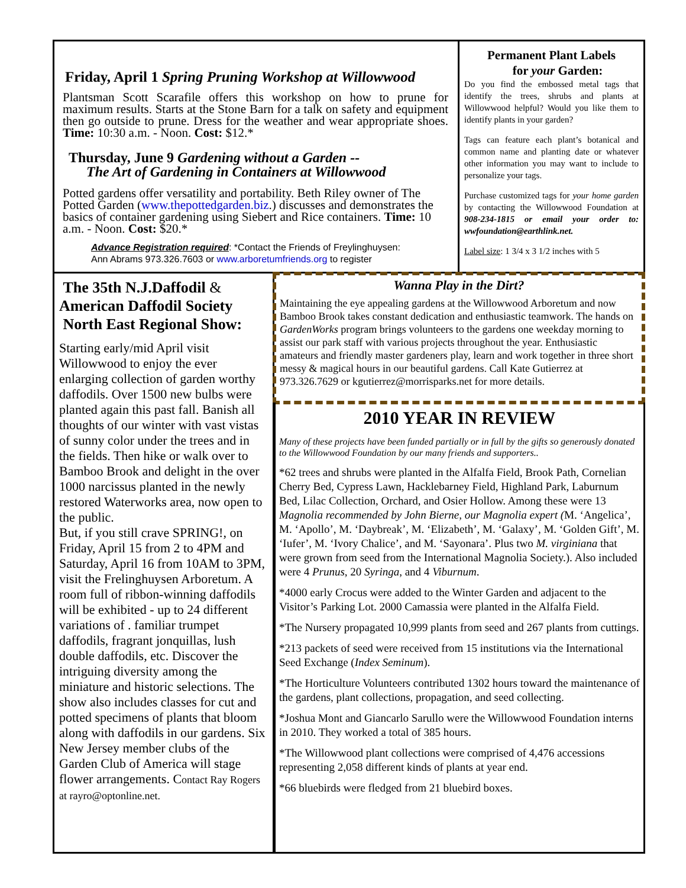Friday, April 1 Spring Pruning Workshop at Willowwood
Plantsman Scott Scarafile offers this workshop on how to prune for maximum results. Starts at the Stone Barn for a talk on safety and equipment then go outside to prune. Dress for the weather and wear appropriate shoes. Time: 10:30 a.m. - Noon. Cost: $12.*
Thursday, June 9 Gardening without a Garden --
The Art of Gardening in Containers at Willowwood
Potted gardens offer versatility and portability. Beth Riley owner of The Potted Garden (www.thepottedgarden.biz.) discusses and demonstrates the basics of container gardening using Siebert and Rice containers. Time: 10 a.m. - Noon. Cost: $20.*
Advance Registration required: *Contact the Friends of Freylinghuysen:
Ann Abrams 973.326.7603 or www.arboretumfriends.org to register
Permanent Plant Labels
for your Garden:
Do you find the embossed metal tags that identify the trees, shrubs and plants at Willowwood helpful? Would you like them to identify plants in your garden?
Tags can feature each plant’s botanical and common name and planting date or whatever other information you may want to include to personalize your tags.
Purchase customized tags for your home garden by contacting the Willowwood Foundation at 908-234-1815 or email your order to: wwfoundation@earthlink.net.
Label size: 1 3/4 x 3 1/2 inches with 5
The 35th N.J.Daffodil &
American Daffodil Society
North East Regional Show:
Starting early/mid April visit Willowwood to enjoy the ever enlarging collection of garden worthy daffodils. Over 1500 new bulbs were planted again this past fall. Banish all thoughts of our winter with vast vistas of sunny color under the trees and in the fields. Then hike or walk over to Bamboo Brook and delight in the over 1000 narcissus planted in the newly restored Waterworks area, now open to the public.
But, if you still crave SPRING!, on Friday, April 15 from 2 to 4PM and Saturday, April 16 from 10AM to 3PM, visit the Frelinghuysen Arboretum. A room full of ribbon-winning daffodils will be exhibited - up to 24 different variations of . familiar trumpet daffodils, fragrant jonquillas, lush double daffodils, etc. Discover the intriguing diversity among the miniature and historic selections. The show also includes classes for cut and potted specimens of plants that bloom along with daffodils in our gardens. Six New Jersey member clubs of the Garden Club of America will stage flower arrangements. Contact Ray Rogers at rayro@optonline.net.
Wanna Play in the Dirt?
Maintaining the eye appealing gardens at the Willowwood Arboretum and now Bamboo Brook takes constant dedication and enthusiastic teamwork. The hands on GardenWorks program brings volunteers to the gardens one weekday morning to assist our park staff with various projects throughout the year. Enthusiastic amateurs and friendly master gardeners play, learn and work together in three short messy & magical hours in our beautiful gardens. Call Kate Gutierrez at 973.326.7629 or kgutierrez@morrisparks.net for more details.
2010 YEAR IN REVIEW
Many of these projects have been funded partially or in full by the gifts so generously donated to the Willowwood Foundation by our many friends and supporters..
*62 trees and shrubs were planted in the Alfalfa Field, Brook Path, Cornelian Cherry Bed, Cypress Lawn, Hacklebarney Field, Highland Park, Laburnum Bed, Lilac Collection, Orchard, and Osier Hollow. Among these were 13 Magnolia recommended by John Bierne, our Magnolia expert (M. ‘Angelica’, M. ‘Apollo’, M. ‘Daybreak’, M. ‘Elizabeth’, M. ‘Galaxy’, M. ‘Golden Gift’, M. ‘Iufer’, M. ‘Ivory Chalice’, and M. ‘Sayonara’. Plus two M. virginiana that were grown from seed from the International Magnolia Society.). Also included were 4 Prunus, 20 Syringa, and 4 Viburnum.
*4000 early Crocus were added to the Winter Garden and adjacent to the Visitor’s Parking Lot. 2000 Camassia were planted in the Alfalfa Field.
*The Nursery propagated 10,999 plants from seed and 267 plants from cuttings.
*213 packets of seed were received from 15 institutions via the International Seed Exchange (Index Seminum).
*The Horticulture Volunteers contributed 1302 hours toward the maintenance of the gardens, plant collections, propagation, and seed collecting.
*Joshua Mont and Giancarlo Sarullo were the Willowwood Foundation interns in 2010. They worked a total of 385 hours.
*The Willowwood plant collections were comprised of 4,476 accessions representing 2,058 different kinds of plants at year end.
*66 bluebirds were fledged from 21 bluebird boxes.